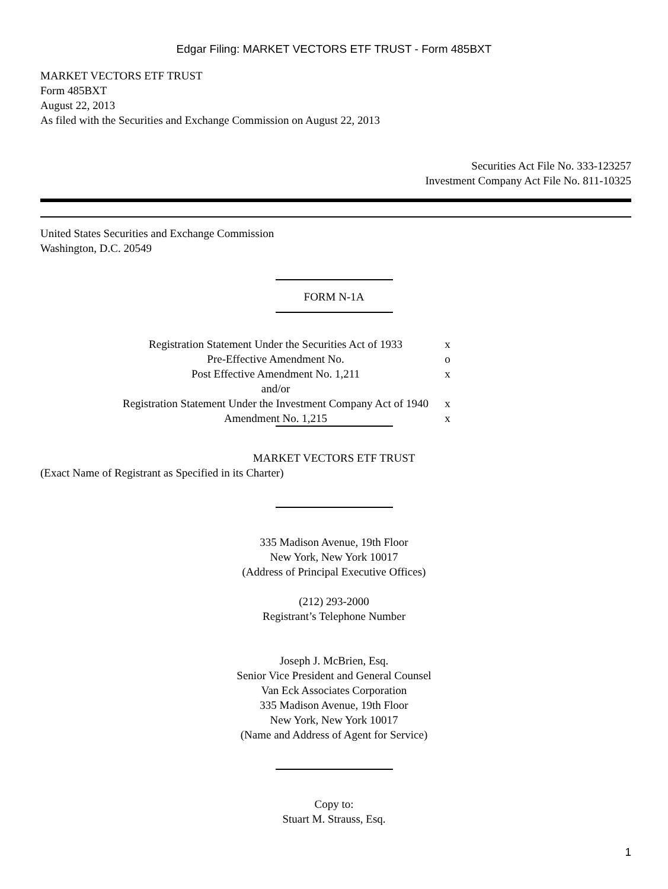Edgar Filing: MARKET VECTORS ETF TRUST - Form 485BXT
MARKET VECTORS ETF TRUST
Form 485BXT
August 22, 2013
As filed with the Securities and Exchange Commission on August 22, 2013
Securities Act File No. 333-123257
Investment Company Act File No. 811-10325
United States Securities and Exchange Commission
Washington, D.C. 20549
FORM N-1A
| Registration Statement Under the Securities Act of 1933 | x |
| Pre-Effective Amendment No. | o |
| Post Effective Amendment No. 1,211 | x |
| and/or | |
| Registration Statement Under the Investment Company Act of 1940 | x |
| Amendment No. 1,215 | x |
MARKET VECTORS ETF TRUST
(Exact Name of Registrant as Specified in its Charter)
335 Madison Avenue, 19th Floor
New York, New York 10017
(Address of Principal Executive Offices)
(212) 293-2000
Registrant’s Telephone Number
Joseph J. McBrien, Esq.
Senior Vice President and General Counsel
Van Eck Associates Corporation
335 Madison Avenue, 19th Floor
New York, New York 10017
(Name and Address of Agent for Service)
Copy to:
Stuart M. Strauss, Esq.
1